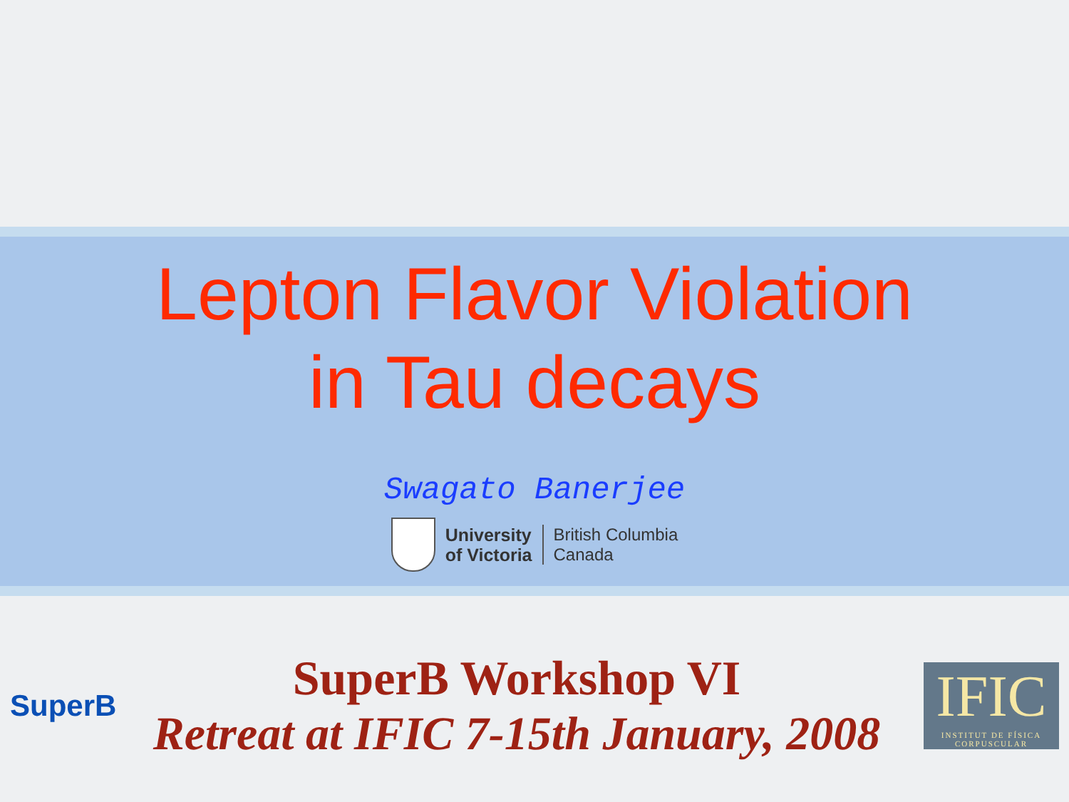Lepton Flavor Violation
in Tau decays
Swagato Banerjee
University
of Victoria British Columbia
Canada
SuperB
SuperB Workshop VI
Retreat at IFIC 7-15th January, 2008
IFIC
INSTITUT DE FÍSICA CORPUSCULAR